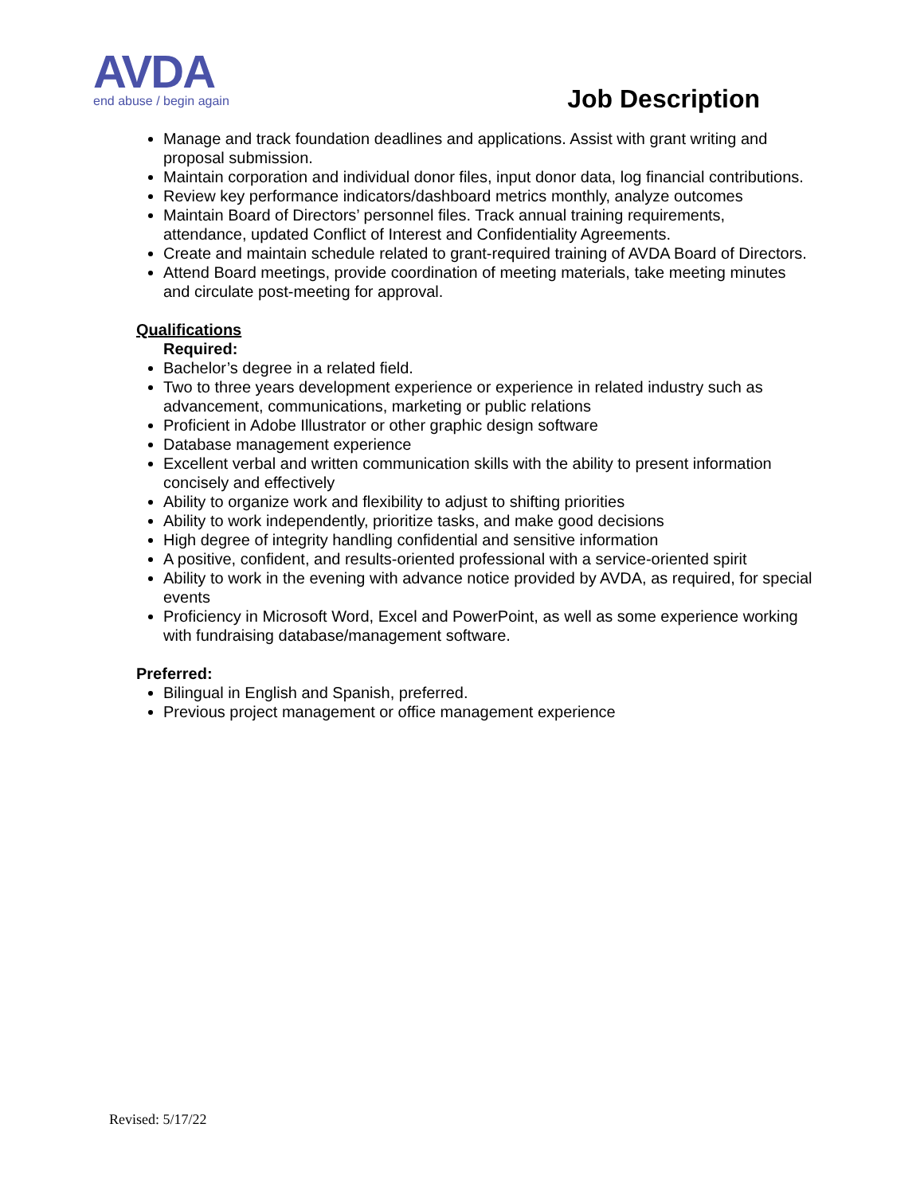AVDA
end abuse / begin again
Job Description
Manage and track foundation deadlines and applications. Assist with grant writing and proposal submission.
Maintain corporation and individual donor files, input donor data, log financial contributions.
Review key performance indicators/dashboard metrics monthly, analyze outcomes
Maintain Board of Directors’ personnel files. Track annual training requirements, attendance, updated Conflict of Interest and Confidentiality Agreements.
Create and maintain schedule related to grant-required training of AVDA Board of Directors.
Attend Board meetings, provide coordination of meeting materials, take meeting minutes and circulate post-meeting for approval.
Qualifications
Required:
Bachelor’s degree in a related field.
Two to three years development experience or experience in related industry such as advancement, communications, marketing or public relations
Proficient in Adobe Illustrator or other graphic design software
Database management experience
Excellent verbal and written communication skills with the ability to present information concisely and effectively
Ability to organize work and flexibility to adjust to shifting priorities
Ability to work independently, prioritize tasks, and make good decisions
High degree of integrity handling confidential and sensitive information
A positive, confident, and results-oriented professional with a service-oriented spirit
Ability to work in the evening with advance notice provided by AVDA, as required, for special events
Proficiency in Microsoft Word, Excel and PowerPoint, as well as some experience working with fundraising database/management software.
Preferred:
Bilingual in English and Spanish, preferred.
Previous project management or office management experience
Revised: 5/17/22